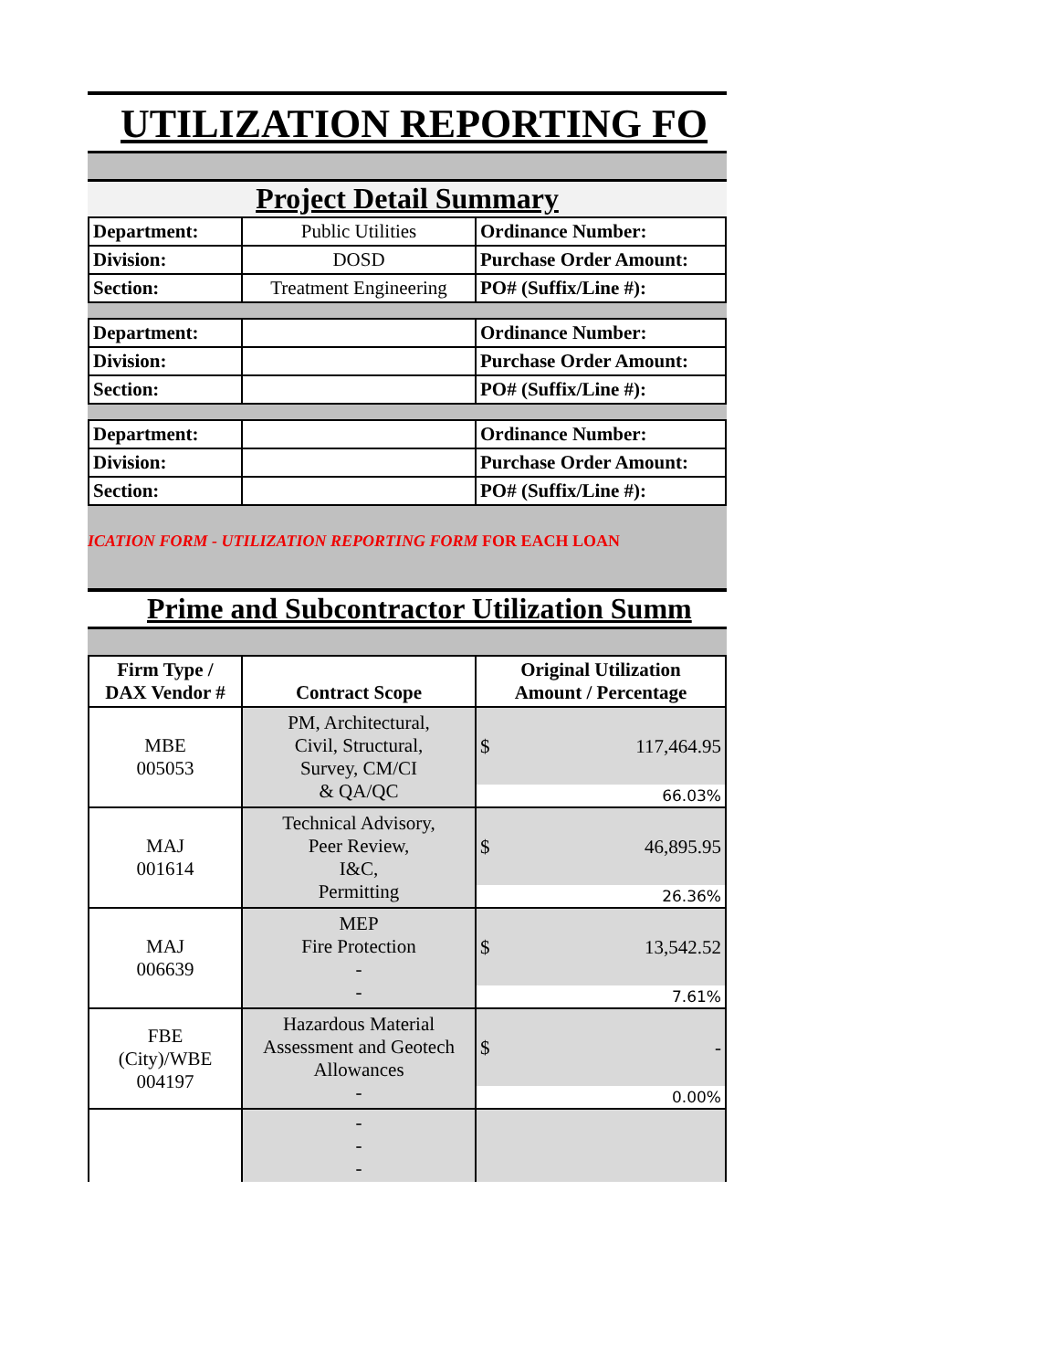UTILIZATION REPORTING FO
Project Detail Summary
| Department: | Public Utilities | Ordinance Number: |
| Division: | DOSD | Purchase Order Amount: |
| Section: | Treatment Engineering | PO# (Suffix/Line #): |
| Department: | | Ordinance Number: |
| Division: | | Purchase Order Amount: |
| Section: | | PO# (Suffix/Line #): |
| Department: | | Ordinance Number: |
| Division: | | Purchase Order Amount: |
| Section: | | PO# (Suffix/Line #): |
ICATION FORM - UTILIZATION REPORTING FORM FOR EACH LOAN
Prime and Subcontractor Utilization Summ
| Firm Type / DAX Vendor # | Contract Scope | Original Utilization Amount / Percentage | |
| --- | --- | --- | --- |
| MBE 005053 | PM, Architectural, Civil, Structural, Survey, CM/CI & QA/QC | $ | 117,464.95 |
| | | 66.03% | |
| MAJ 001614 | Technical Advisory, Peer Review, I&C, Permitting | $ | 46,895.95 |
| | | 26.36% | |
| MAJ 006639 | MEP Fire Protection - - | $ | 13,542.52 |
| | | 7.61% | |
| FBE (City)/WBE 004197 | Hazardous Material Assessment and Geotech Allowances - | $ | - |
| | | 0.00% | |
| | - - - | | |